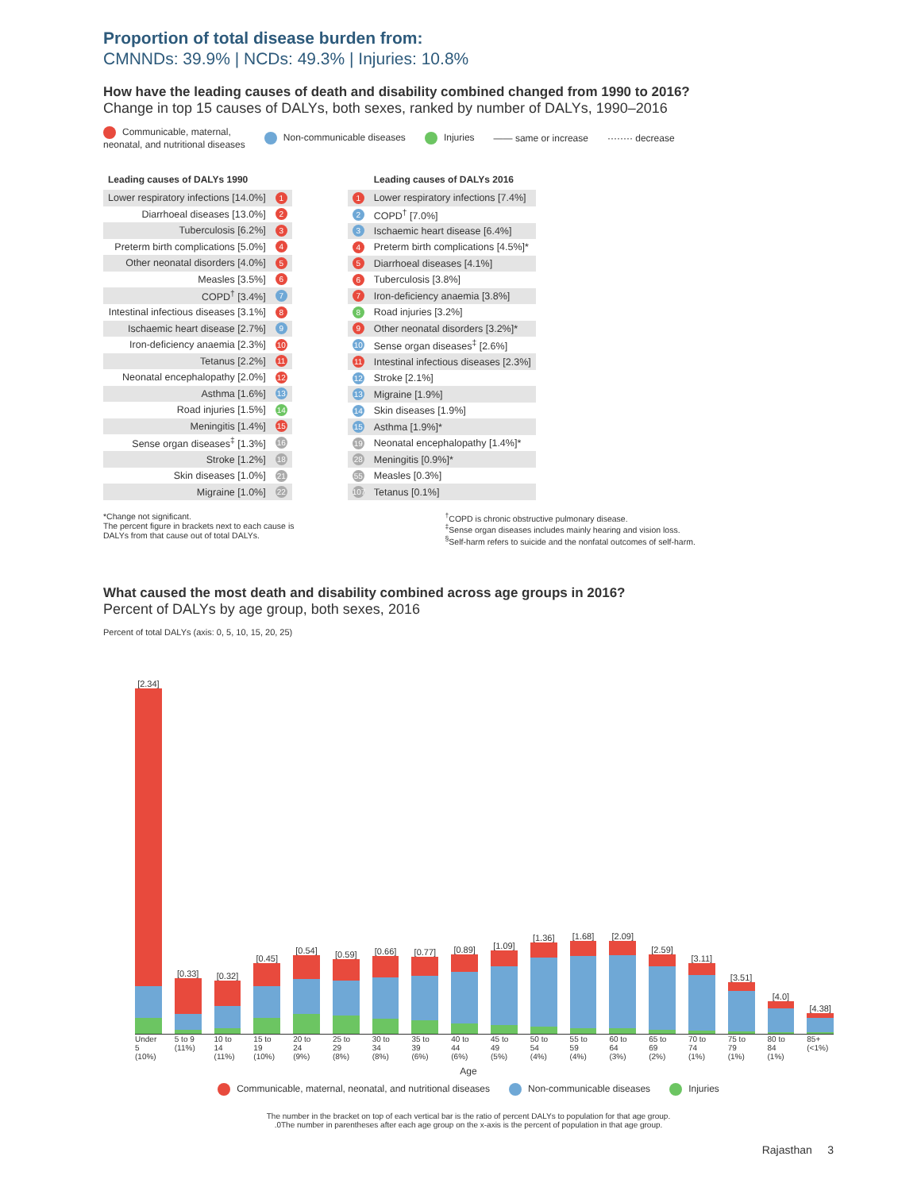Proportion of total disease burden from:
CMNNDs: 39.9% | NCDs: 49.3% | Injuries: 10.8%
How have the leading causes of death and disability combined changed from 1990 to 2016?
Change in top 15 causes of DALYs, both sexes, ranked by number of DALYs, 1990–2016
Communicable, maternal,
neonatal, and nutritional diseases Non-communicable diseases Injuries —— same or increase ········ decrease
| Leading causes of DALYs 1990 | |
| --- | --- |
| Lower respiratory infections [14.0%] | 1 |
| Diarrhoeal diseases [13.0%] | 2 |
| Tuberculosis [6.2%] | 3 |
| Preterm birth complications [5.0%] | 4 |
| Other neonatal disorders [4.0%] | 5 |
| Measles [3.5%] | 6 |
| COPD<sup>†</sup> [3.4%] | 7 |
| Intestinal infectious diseases [3.1%] | 8 |
| Ischaemic heart disease [2.7%] | 9 |
| Iron-deficiency anaemia [2.3%] | 10 |
| Tetanus [2.2%] | 11 |
| Neonatal encephalopathy [2.0%] | 12 |
| Asthma [1.6%] | 13 |
| Road injuries [1.5%] | 14 |
| Meningitis [1.4%] | 15 |
| Sense organ diseases<sup>‡</sup> [1.3%] | 16 |
| Stroke [1.2%] | 18 |
| Skin diseases [1.0%] | 21 |
| Migraine [1.0%] | 22 |
| | Leading causes of DALYs 2016 |
| --- | --- |
| 1 | Lower respiratory infections [7.4%] |
| 2 | COPD<sup>†</sup> [7.0%] |
| 3 | Ischaemic heart disease [6.4%] |
| 4 | Preterm birth complications [4.5%]* |
| 5 | Diarrhoeal diseases [4.1%] |
| 6 | Tuberculosis [3.8%] |
| 7 | Iron-deficiency anaemia [3.8%] |
| 8 | Road injuries [3.2%] |
| 9 | Other neonatal disorders [3.2%]* |
| 10 | Sense organ diseases<sup>‡</sup> [2.6%] |
| 11 | Intestinal infectious diseases [2.3%] |
| 12 | Stroke [2.1%] |
| 13 | Migraine [1.9%] |
| 14 | Skin diseases [1.9%] |
| 15 | Asthma [1.9%]* |
| 19 | Neonatal encephalopathy [1.4%]* |
| 28 | Meningitis [0.9%]* |
| 55 | Measles [0.3%] |
| 107 | Tetanus [0.1%] |
*Change not significant.
The percent figure in brackets next to each cause is
DALYs from that cause out of total DALYs.
<sup>†</sup> COPD is chronic obstructive pulmonary disease.
<sup>‡</sup> Sense organ diseases includes mainly hearing and vision loss.
<sup>§</sup> Self-harm refers to suicide and the nonfatal outcomes of self-harm.
What caused the most death and disability combined across age groups in 2016?
Percent of DALYs by age group, both sexes, 2016
Percent of total DALYs (axis: 0, 5, 10, 15, 20, 25)
[2.34]
[0.33]
[0.32]
[0.45]
[0.54]
[0.59]
[0.66]
[0.77]
[0.89]
[1.09]
[1.36]
[1.68]
[2.09]
[2.59]
[3.11]
[3.51]
[4.0]
[4.38]
Under 5 (10%) 5 to 9 (11%) 10 to 14 (11%) 15 to 19 (10%) 20 to 24 (9%) 25 to 29 (8%) 30 to 34 (8%) 35 to 39 (6%) 40 to 44 (6%) 45 to 49 (5%) 50 to 54 (4%) 55 to 59 (4%) 60 to 64 (3%) 65 to 69 (2%) 70 to 74 (1%) 75 to 79 (1%) 80 to 84 (1%) 85+ (<1%)
Age
Communicable, maternal, neonatal, and nutritional diseases Non-communicable diseases Injuries
The number in the bracket on top of each vertical bar is the ratio of percent DALYs to population for that age group.
.0The number in parentheses after each age group on the x-axis is the percent of population in that age group.
Rajasthan 3